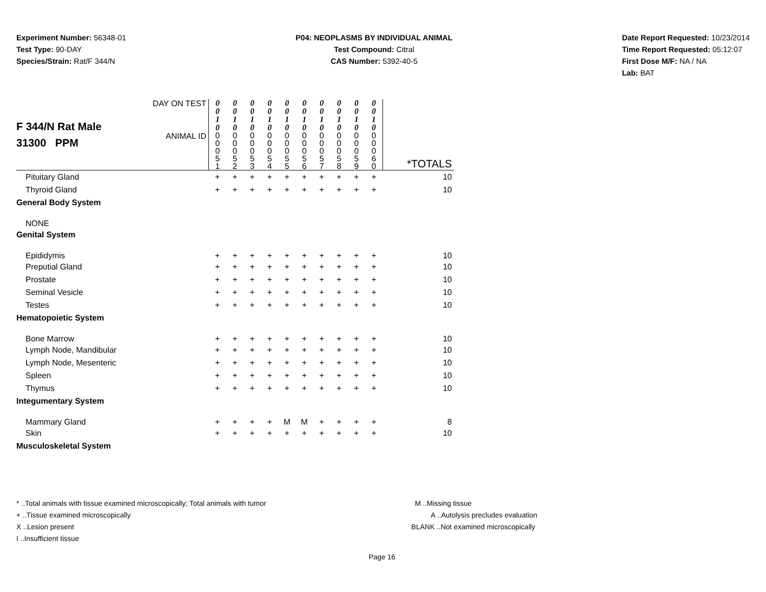Experiment Number: 56348-01
Test Type: 90-DAY
Species/Strain: Rat/F 344/N
P04: NEOPLASMS BY INDIVIDUAL ANIMAL
Test Compound: Citral
CAS Number: 5392-40-5
Date Report Requested: 10/23/2014
Time Report Requested: 05:12:07
First Dose M/F: NA / NA
Lab: BAT
| F 344/N Rat Male 31300 PPM | DAY ON TEST | 0 0 1 0 | 0 0 1 0 | 0 0 1 0 | 0 0 1 0 | 0 0 1 0 | 0 0 1 0 | 0 0 1 0 | 0 0 1 0 | 0 0 1 0 | 0 0 1 0 | |
| | ANIMAL ID | 0 0 0 5 1 | 0 0 0 5 2 | 0 0 0 5 3 | 0 0 0 5 4 | 0 0 0 5 5 | 0 0 0 5 6 | 0 0 0 5 7 | 0 0 0 5 8 | 0 0 0 5 9 | 0 0 0 6 0 | *TOTALS |
| Pituitary Gland | | + | + | + | + | + | + | + | + | + | + | 10 |
| Thyroid Gland | | + | + | + | + | + | + | + | + | + | + | 10 |
| General Body System | | | | | | | | | | | | |
| NONE | | | | | | | | | | | | |
| Genital System | | | | | | | | | | | | |
| Epididymis | | + | + | + | + | + | + | + | + | + | + | 10 |
| Preputial Gland | | + | + | + | + | + | + | + | + | + | + | 10 |
| Prostate | | + | + | + | + | + | + | + | + | + | + | 10 |
| Seminal Vesicle | | + | + | + | + | + | + | + | + | + | + | 10 |
| Testes | | + | + | + | + | + | + | + | + | + | + | 10 |
| Hematopoietic System | | | | | | | | | | | | |
| Bone Marrow | | + | + | + | + | + | + | + | + | + | + | 10 |
| Lymph Node, Mandibular | | + | + | + | + | + | + | + | + | + | + | 10 |
| Lymph Node, Mesenteric | | + | + | + | + | + | + | + | + | + | + | 10 |
| Spleen | | + | + | + | + | + | + | + | + | + | + | 10 |
| Thymus | | + | + | + | + | + | + | + | + | + | + | 10 |
| Integumentary System | | | | | | | | | | | | |
| Mammary Gland | | + | + | + | + | M | M | + | + | + | + | 8 |
| Skin | | + | + | + | + | + | + | + | + | + | + | 10 |
| Musculoskeletal System | | | | | | | | | | | | |
* ..Total animals with tissue examined microscopically; Total animals with tumor
+ ..Tissue examined microscopically
X ..Lesion present
I ..Insufficient tissue
M ..Missing tissue
A ..Autolysis precludes evaluation
BLANK ..Not examined microscopically
Page 16